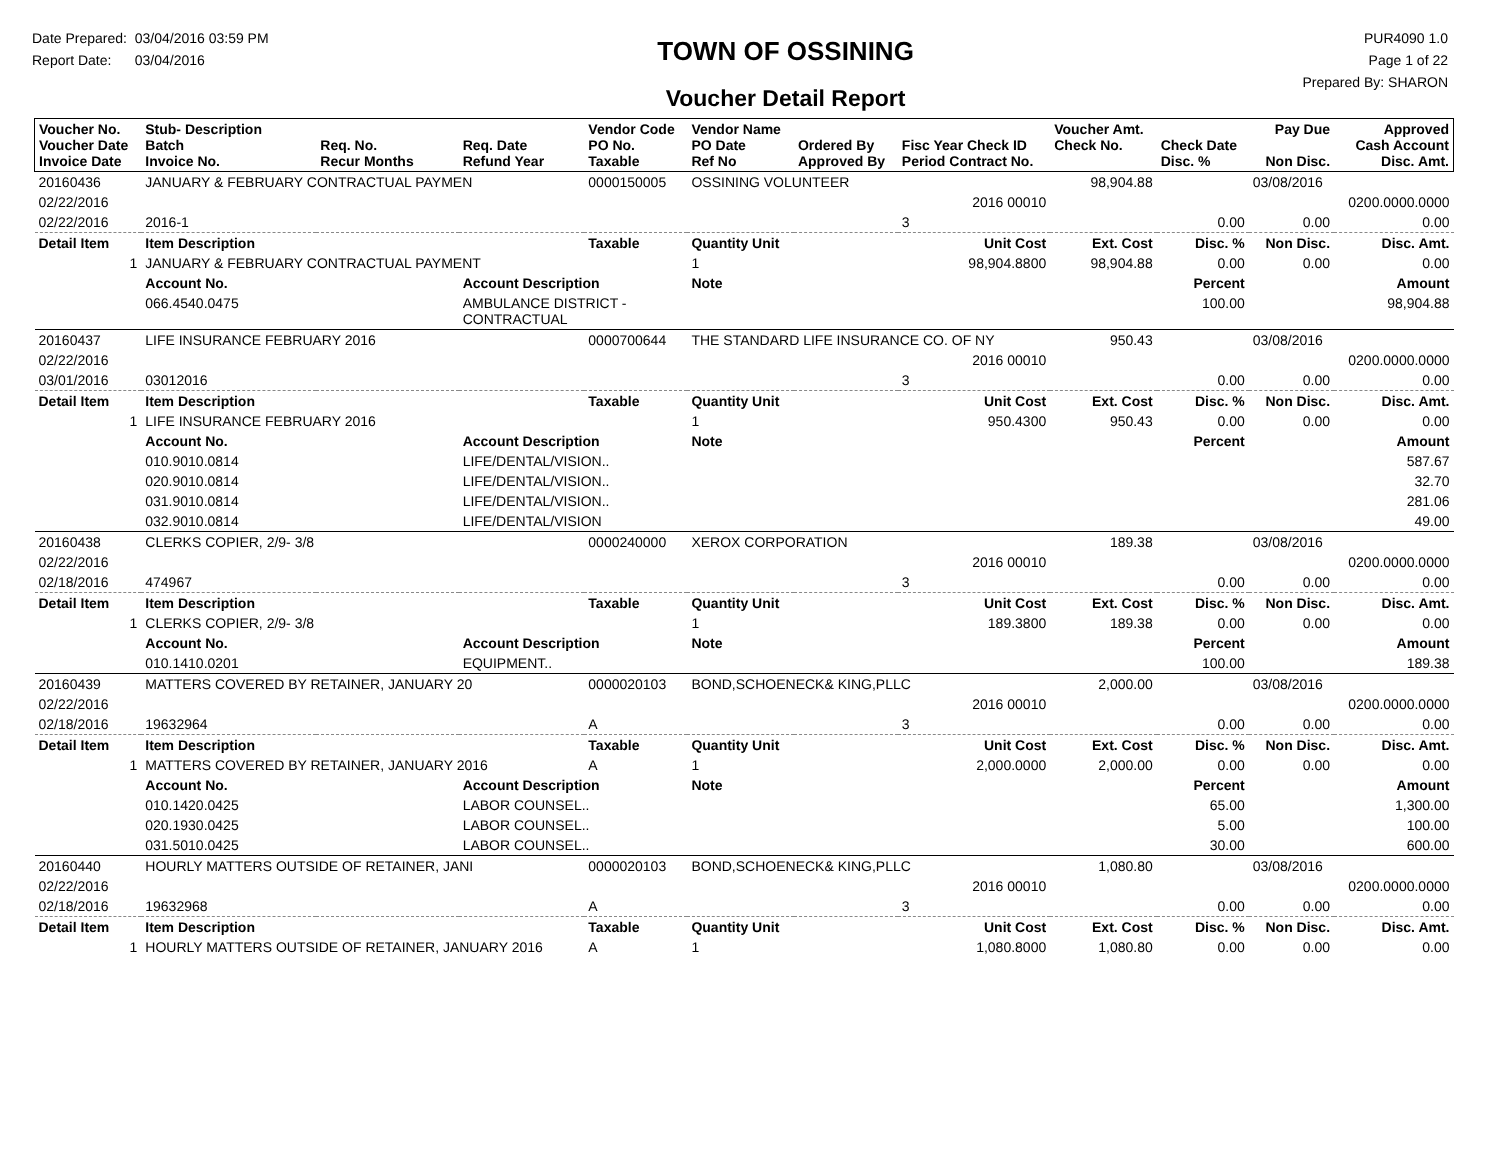Date Prepared: 03/04/2016 03:59 PM
Report Date: 03/04/2016
TOWN OF OSSINING
Voucher Detail Report
PUR4090 1.0
Page 1 of 22
Prepared By: SHARON
| Voucher No. Voucher Date Invoice Date | Stub- Description Batch Invoice No. | Req. No. Recur Months | Req. Date Refund Year | Vendor Code PO No. Taxable | Vendor Name PO Date Ref No | Ordered By Approved By | Fisc Year Check ID Period Contract No. | Voucher Amt. Check No. | Check Date Disc. % | Pay Due Non Disc. | Approved Cash Account Disc. Amt. |
| --- | --- | --- | --- | --- | --- | --- | --- | --- | --- | --- | --- |
| 20160436 | JANUARY & FEBRUARY CONTRACTUAL PAYMEN | | | 0000150005 | OSSINING VOLUNTEER | | | 98,904.88 | | 03/08/2016 | |
| 02/22/2016 | | | | | | | 2016 00010 | | | | 0200.0000.0000 |
| 02/22/2016 | 2016-1 | | | | | | 3 | | 0.00 | 0.00 | 0.00 |
| Detail Item | Item Description | | | Taxable | Quantity Unit | | Unit Cost | Ext. Cost | Disc. % | Non Disc. | Disc. Amt. |
| 1 | JANUARY & FEBRUARY CONTRACTUAL PAYMENT | | | | 1 | | 98,904.8800 | 98,904.88 | 0.00 | 0.00 | 0.00 |
| | Account No. | | Account Description | | Note | | | | Percent | | Amount |
| | 066.4540.0475 | | AMBULANCE DISTRICT - CONTRACTUAL | | | | | | 100.00 | | 98,904.88 |
| 20160437 | LIFE INSURANCE FEBRUARY 2016 | | | 0000700644 | THE STANDARD LIFE INSURANCE CO. OF NY | | | 950.43 | | 03/08/2016 | |
| 02/22/2016 | | | | | | | 2016 00010 | | | | 0200.0000.0000 |
| 03/01/2016 | 03012016 | | | | | | 3 | | 0.00 | 0.00 | 0.00 |
| Detail Item | Item Description | | | Taxable | Quantity Unit | | Unit Cost | Ext. Cost | Disc. % | Non Disc. | Disc. Amt. |
| 1 | LIFE INSURANCE FEBRUARY 2016 | | | | 1 | | 950.4300 | 950.43 | 0.00 | 0.00 | 0.00 |
| | Account No. | | Account Description | | Note | | | | Percent | | Amount |
| | 010.9010.0814 | | LIFE/DENTAL/VISION.. | | | | | | | | 587.67 |
| | 020.9010.0814 | | LIFE/DENTAL/VISION.. | | | | | | | | 32.70 |
| | 031.9010.0814 | | LIFE/DENTAL/VISION.. | | | | | | | | 281.06 |
| | 032.9010.0814 | | LIFE/DENTAL/VISION | | | | | | | | 49.00 |
| 20160438 | CLERKS COPIER, 2/9- 3/8 | | | 0000240000 | XEROX CORPORATION | | | 189.38 | | 03/08/2016 | |
| 02/22/2016 | | | | | | | 2016 00010 | | | | 0200.0000.0000 |
| 02/18/2016 | 474967 | | | | | | 3 | | 0.00 | 0.00 | 0.00 |
| Detail Item | Item Description | | | Taxable | Quantity Unit | | Unit Cost | Ext. Cost | Disc. % | Non Disc. | Disc. Amt. |
| 1 | CLERKS COPIER, 2/9- 3/8 | | | | 1 | | 189.3800 | 189.38 | 0.00 | 0.00 | 0.00 |
| | Account No. | | Account Description | | Note | | | | Percent | | Amount |
| | 010.1410.0201 | | EQUIPMENT.. | | | | | | 100.00 | | 189.38 |
| 20160439 | MATTERS COVERED BY RETAINER, JANUARY 20 | | | 0000020103 | BOND,SCHOENECK& KING,PLLC | | | 2,000.00 | | 03/08/2016 | |
| 02/22/2016 | | | | | | | 2016 00010 | | | | 0200.0000.0000 |
| 02/18/2016 | 19632964 | | | A | | | 3 | | 0.00 | 0.00 | 0.00 |
| Detail Item | Item Description | | | Taxable | Quantity Unit | | Unit Cost | Ext. Cost | Disc. % | Non Disc. | Disc. Amt. |
| 1 | MATTERS COVERED BY RETAINER, JANUARY 2016 | | | A | 1 | | 2,000.0000 | 2,000.00 | 0.00 | 0.00 | 0.00 |
| | Account No. | | Account Description | | Note | | | | Percent | | Amount |
| | 010.1420.0425 | | LABOR COUNSEL.. | | | | | | 65.00 | | 1,300.00 |
| | 020.1930.0425 | | LABOR COUNSEL.. | | | | | | 5.00 | | 100.00 |
| | 031.5010.0425 | | LABOR COUNSEL.. | | | | | | 30.00 | | 600.00 |
| 20160440 | HOURLY MATTERS OUTSIDE OF RETAINER, JANI | | | 0000020103 | BOND,SCHOENECK& KING,PLLC | | | 1,080.80 | | 03/08/2016 | |
| 02/22/2016 | | | | | | | 2016 00010 | | | | 0200.0000.0000 |
| 02/18/2016 | 19632968 | | | A | | | 3 | | 0.00 | 0.00 | 0.00 |
| Detail Item | Item Description | | | Taxable | Quantity Unit | | Unit Cost | Ext. Cost | Disc. % | Non Disc. | Disc. Amt. |
| 1 | HOURLY MATTERS OUTSIDE OF RETAINER, JANUARY 2016 | | | A | 1 | | 1,080.8000 | 1,080.80 | 0.00 | 0.00 | 0.00 |